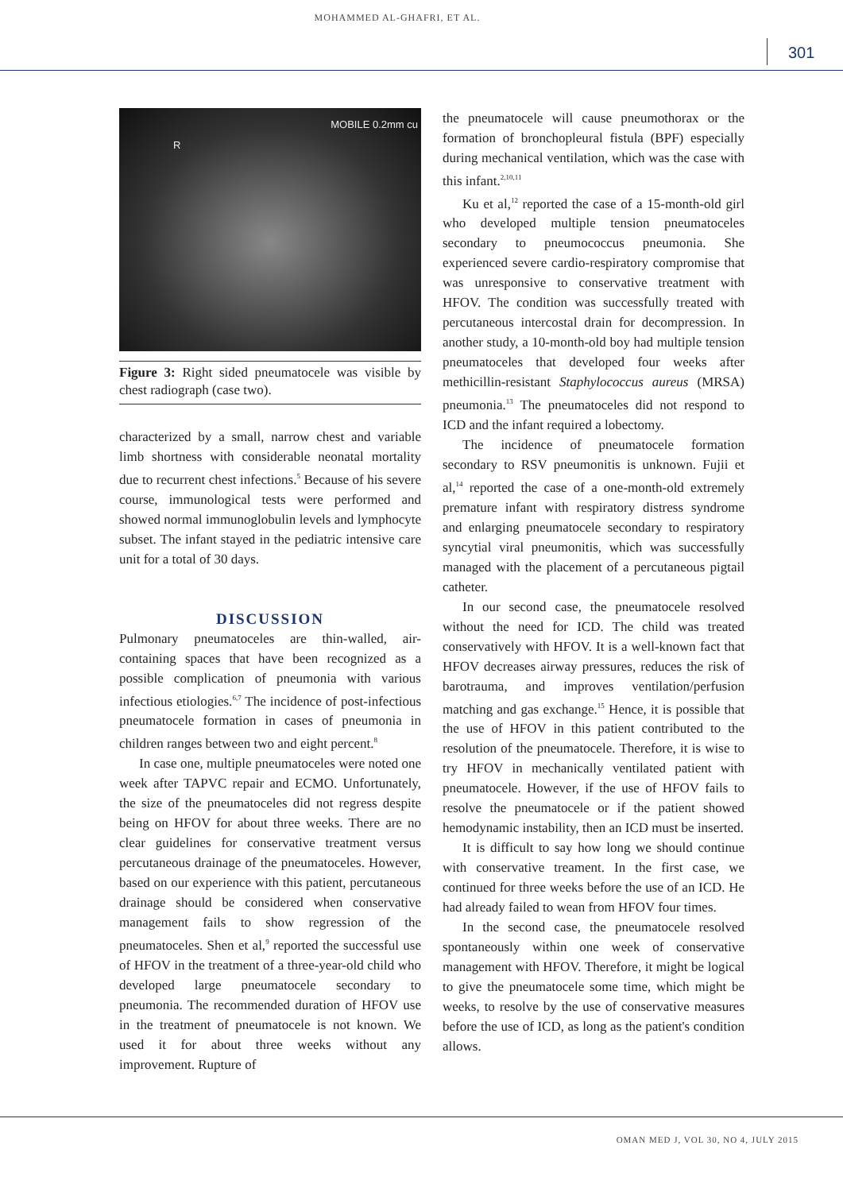MOHAMMED AL-GHAFRI, ET AL.
301
R
MOBILE 0.2mm cu
Figure 3: Right sided pneumatocele was visible by chest radiograph (case two).
characterized by a small, narrow chest and variable limb shortness with considerable neonatal mortality due to recurrent chest infections.<sup>5</sup> Because of his severe course, immunological tests were performed and showed normal immunoglobulin levels and lymphocyte subset. The infant stayed in the pediatric intensive care unit for a total of 30 days.
DISCUSSION
Pulmonary pneumatoceles are thin-walled, air-containing spaces that have been recognized as a possible complication of pneumonia with various infectious etiologies.<sup>6,7</sup> The incidence of post-infectious pneumatocele formation in cases of pneumonia in children ranges between two and eight percent.<sup>8</sup>
In case one, multiple pneumatoceles were noted one week after TAPVC repair and ECMO. Unfortunately, the size of the pneumatoceles did not regress despite being on HFOV for about three weeks. There are no clear guidelines for conservative treatment versus percutaneous drainage of the pneumatoceles. However, based on our experience with this patient, percutaneous drainage should be considered when conservative management fails to show regression of the pneumatoceles. Shen et al,<sup>9</sup> reported the successful use of HFOV in the treatment of a three-year-old child who developed large pneumatocele secondary to pneumonia. The recommended duration of HFOV use in the treatment of pneumatocele is not known. We used it for about three weeks without any improvement. Rupture of
the pneumatocele will cause pneumothorax or the formation of bronchopleural fistula (BPF) especially during mechanical ventilation, which was the case with this infant.<sup>2,10,11</sup>
Ku et al,<sup>12</sup> reported the case of a 15-month-old girl who developed multiple tension pneumatoceles secondary to pneumococcus pneumonia. She experienced severe cardio-respiratory compromise that was unresponsive to conservative treatment with HFOV. The condition was successfully treated with percutaneous intercostal drain for decompression. In another study, a 10-month-old boy had multiple tension pneumatoceles that developed four weeks after methicillin-resistant Staphylococcus aureus (MRSA) pneumonia.<sup>13</sup> The pneumatoceles did not respond to ICD and the infant required a lobectomy.
The incidence of pneumatocele formation secondary to RSV pneumonitis is unknown. Fujii et al,<sup>14</sup> reported the case of a one-month-old extremely premature infant with respiratory distress syndrome and enlarging pneumatocele secondary to respiratory syncytial viral pneumonitis, which was successfully managed with the placement of a percutaneous pigtail catheter.
In our second case, the pneumatocele resolved without the need for ICD. The child was treated conservatively with HFOV. It is a well-known fact that HFOV decreases airway pressures, reduces the risk of barotrauma, and improves ventilation/perfusion matching and gas exchange.<sup>15</sup> Hence, it is possible that the use of HFOV in this patient contributed to the resolution of the pneumatocele. Therefore, it is wise to try HFOV in mechanically ventilated patient with pneumatocele. However, if the use of HFOV fails to resolve the pneumatocele or if the patient showed hemodynamic instability, then an ICD must be inserted.
It is difficult to say how long we should continue with conservative treament. In the first case, we continued for three weeks before the use of an ICD. He had already failed to wean from HFOV four times.
In the second case, the pneumatocele resolved spontaneously within one week of conservative management with HFOV. Therefore, it might be logical to give the pneumatocele some time, which might be weeks, to resolve by the use of conservative measures before the use of ICD, as long as the patient's condition allows.
OMAN MED J, VOL 30, NO 4, JULY 2015